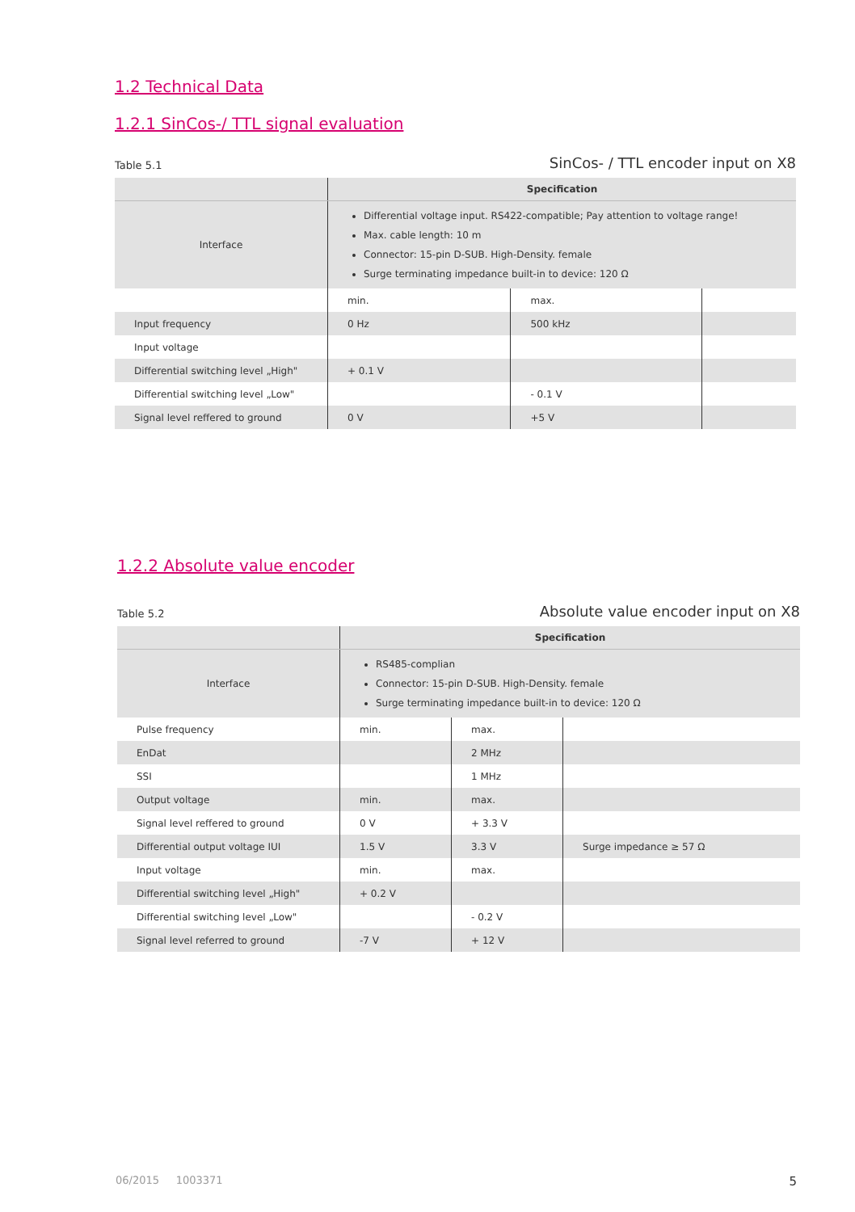1.2 Technical Data
1.2.1 SinCos-/ TTL signal evaluation
Table 5.1 SinCos- / TTL encoder input on X8
| | Specification | | |
| --- | --- | --- | --- |
| Interface | Differential voltage input. RS422-compatible; Pay attention to voltage range! Max. cable length: 10 m Connector: 15-pin D-SUB. High-Density. female Surge terminating impedance built-in to device: 120 Ω | | |
| | min. | max. | |
| Input frequency | 0 Hz | 500 kHz | |
| Input voltage | | | |
| Differential switching level „High" | + 0.1 V | | |
| Differential switching level „Low" | | - 0.1 V | |
| Signal level reffered to ground | 0 V | +5 V | |
1.2.2 Absolute value encoder
Table 5.2 Absolute value encoder input on X8
| | Specification | | |
| --- | --- | --- | --- |
| Interface | RS485-complian Connector: 15-pin D-SUB. High-Density. female Surge terminating impedance built-in to device: 120 Ω | | |
| Pulse frequency | min. | max. | |
| EnDat | | 2 MHz | |
| SSI | | 1 MHz | |
| Output voltage | min. | max. | |
| Signal level reffered to ground | 0 V | + 3.3 V | |
| Differential output voltage IUI | 1.5 V | 3.3 V | Surge impedance ≥ 57 Ω |
| Input voltage | min. | max. | |
| Differential switching level „High" | + 0.2 V | | |
| Differential switching level „Low" | | - 0.2 V | |
| Signal level referred to ground | -7 V | + 12 V | |
06/2015 1003371 5